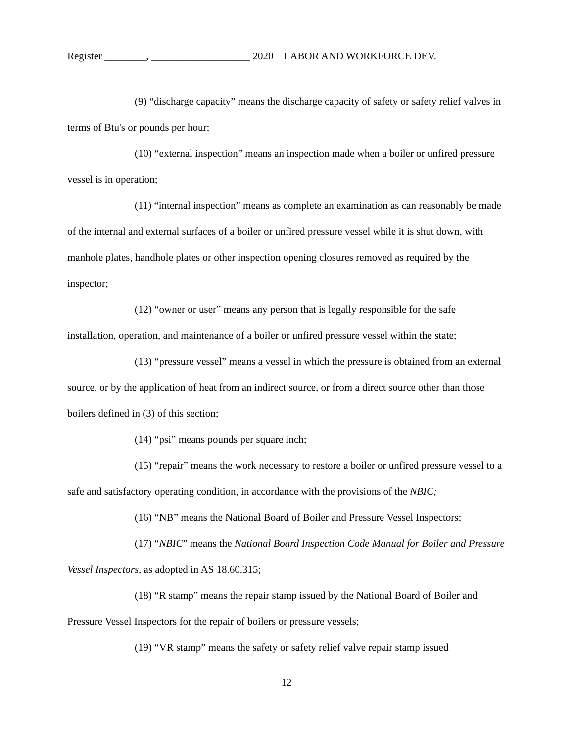Register ________, ___________________ 2020 LABOR AND WORKFORCE DEV.
(9) “discharge capacity” means the discharge capacity of safety or safety relief valves in terms of Btu's or pounds per hour;
(10) “external inspection” means an inspection made when a boiler or unfired pressure vessel is in operation;
(11) “internal inspection” means as complete an examination as can reasonably be made of the internal and external surfaces of a boiler or unfired pressure vessel while it is shut down, with manhole plates, handhole plates or other inspection opening closures removed as required by the inspector;
(12) “owner or user” means any person that is legally responsible for the safe installation, operation, and maintenance of a boiler or unfired pressure vessel within the state;
(13) “pressure vessel” means a vessel in which the pressure is obtained from an external source, or by the application of heat from an indirect source, or from a direct source other than those boilers defined in (3) of this section;
(14) “psi” means pounds per square inch;
(15) “repair” means the work necessary to restore a boiler or unfired pressure vessel to a safe and satisfactory operating condition, in accordance with the provisions of the NBIC;
(16) “NB” means the National Board of Boiler and Pressure Vessel Inspectors;
(17) “NBIC” means the National Board Inspection Code Manual for Boiler and Pressure Vessel Inspectors, as adopted in AS 18.60.315;
(18) “R stamp” means the repair stamp issued by the National Board of Boiler and Pressure Vessel Inspectors for the repair of boilers or pressure vessels;
(19) “VR stamp” means the safety or safety relief valve repair stamp issued
12